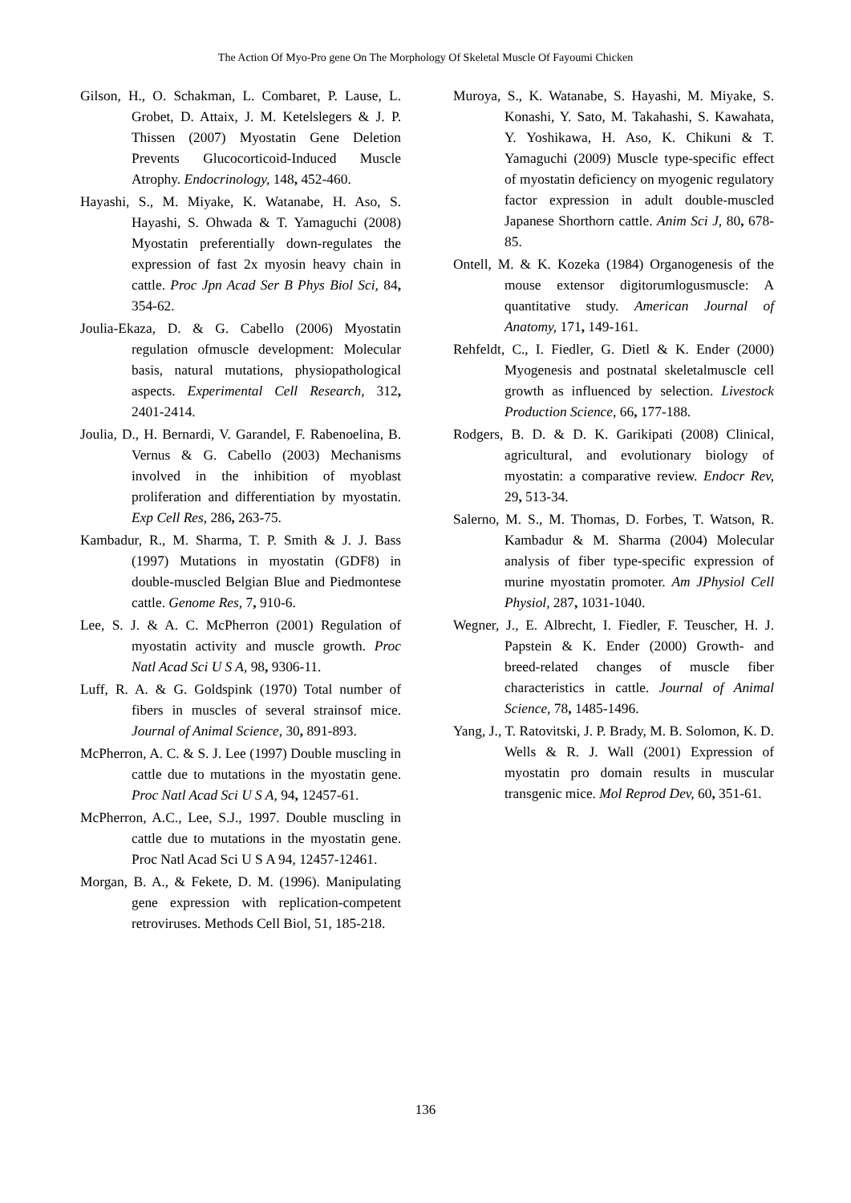The Action Of Myo-Pro gene On The Morphology Of Skeletal Muscle Of Fayoumi Chicken
Gilson, H., O. Schakman, L. Combaret, P. Lause, L. Grobet, D. Attaix, J. M. Ketelslegers & J. P. Thissen (2007) Myostatin Gene Deletion Prevents Glucocorticoid-Induced Muscle Atrophy. Endocrinology, 148, 452-460.
Hayashi, S., M. Miyake, K. Watanabe, H. Aso, S. Hayashi, S. Ohwada & T. Yamaguchi (2008) Myostatin preferentially down-regulates the expression of fast 2x myosin heavy chain in cattle. Proc Jpn Acad Ser B Phys Biol Sci, 84, 354-62.
Joulia-Ekaza, D. & G. Cabello (2006) Myostatin regulation ofmuscle development: Molecular basis, natural mutations, physiopathological aspects. Experimental Cell Research, 312, 2401-2414.
Joulia, D., H. Bernardi, V. Garandel, F. Rabenoelina, B. Vernus & G. Cabello (2003) Mechanisms involved in the inhibition of myoblast proliferation and differentiation by myostatin. Exp Cell Res, 286, 263-75.
Kambadur, R., M. Sharma, T. P. Smith & J. J. Bass (1997) Mutations in myostatin (GDF8) in double-muscled Belgian Blue and Piedmontese cattle. Genome Res, 7, 910-6.
Lee, S. J. & A. C. McPherron (2001) Regulation of myostatin activity and muscle growth. Proc Natl Acad Sci U S A, 98, 9306-11.
Luff, R. A. & G. Goldspink (1970) Total number of fibers in muscles of several strainsof mice. Journal of Animal Science, 30, 891-893.
McPherron, A. C. & S. J. Lee (1997) Double muscling in cattle due to mutations in the myostatin gene. Proc Natl Acad Sci U S A, 94, 12457-61.
McPherron, A.C., Lee, S.J., 1997. Double muscling in cattle due to mutations in the myostatin gene. Proc Natl Acad Sci U S A 94, 12457-12461.
Morgan, B. A., & Fekete, D. M. (1996). Manipulating gene expression with replication-competent retroviruses. Methods Cell Biol, 51, 185-218.
Muroya, S., K. Watanabe, S. Hayashi, M. Miyake, S. Konashi, Y. Sato, M. Takahashi, S. Kawahata, Y. Yoshikawa, H. Aso, K. Chikuni & T. Yamaguchi (2009) Muscle type-specific effect of myostatin deficiency on myogenic regulatory factor expression in adult double-muscled Japanese Shorthorn cattle. Anim Sci J, 80, 678-85.
Ontell, M. & K. Kozeka (1984) Organogenesis of the mouse extensor digitorumlogusmuscle: A quantitative study. American Journal of Anatomy, 171, 149-161.
Rehfeldt, C., I. Fiedler, G. Dietl & K. Ender (2000) Myogenesis and postnatal skeletalmuscle cell growth as influenced by selection. Livestock Production Science, 66, 177-188.
Rodgers, B. D. & D. K. Garikipati (2008) Clinical, agricultural, and evolutionary biology of myostatin: a comparative review. Endocr Rev, 29, 513-34.
Salerno, M. S., M. Thomas, D. Forbes, T. Watson, R. Kambadur & M. Sharma (2004) Molecular analysis of fiber type-specific expression of murine myostatin promoter. Am JPhysiol Cell Physiol, 287, 1031-1040.
Wegner, J., E. Albrecht, I. Fiedler, F. Teuscher, H. J. Papstein & K. Ender (2000) Growth- and breed-related changes of muscle fiber characteristics in cattle. Journal of Animal Science, 78, 1485-1496.
Yang, J., T. Ratovitski, J. P. Brady, M. B. Solomon, K. D. Wells & R. J. Wall (2001) Expression of myostatin pro domain results in muscular transgenic mice. Mol Reprod Dev, 60, 351-61.
136